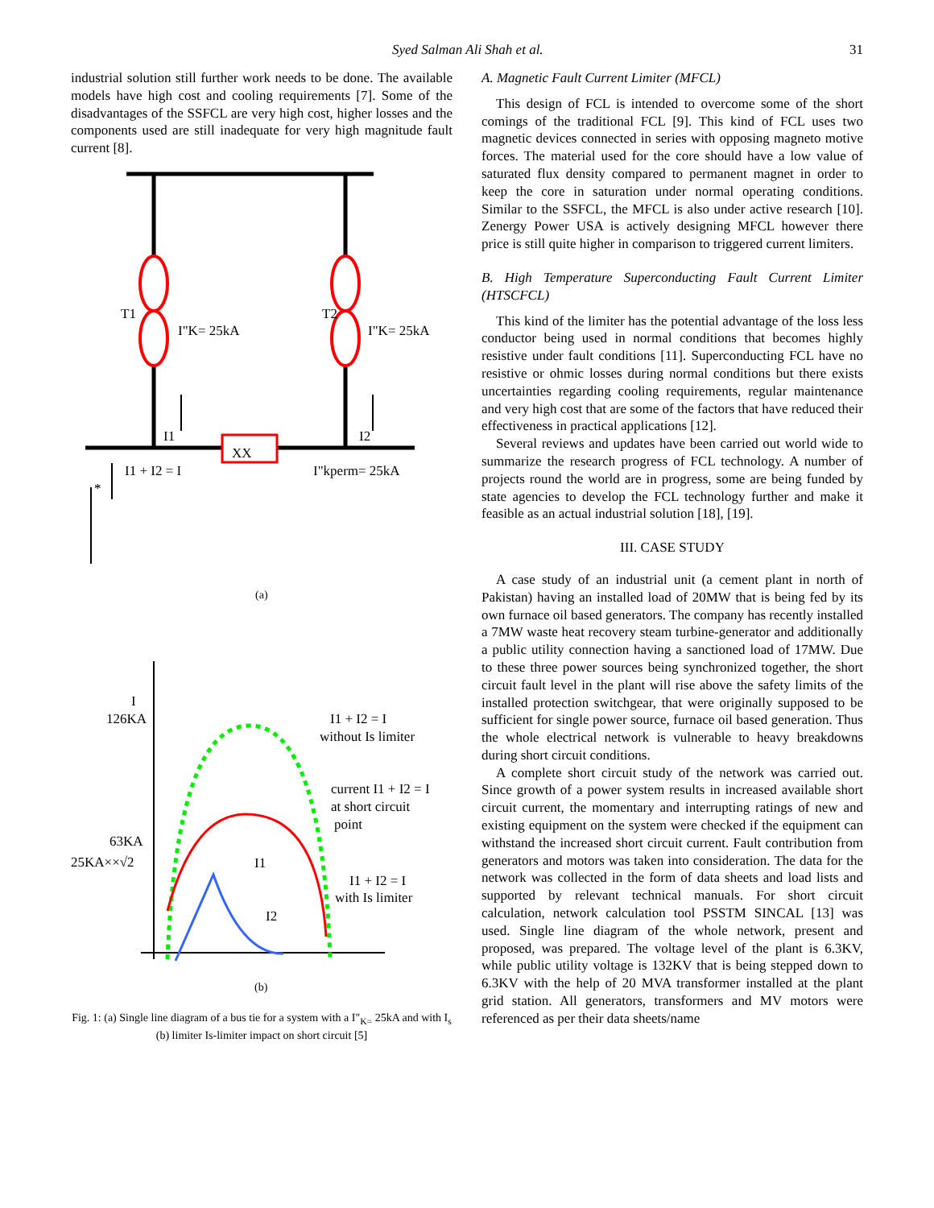Syed Salman Ali Shah et al. 31
industrial solution still further work needs to be done. The available models have high cost and cooling requirements [7]. Some of the disadvantages of the SSFCL are very high cost, higher losses and the components used are still inadequate for very high magnitude fault current [8].
T1
I"K= 25kA
T2
I"K= 25kA
XX
I1
I2
I1 + I2 = I
I"kperm= 25kA
*
(a)
I
126KA
63KA
25KA××√2
I1 + I2 = I
without Is limiter
current I1 + I2 = I
at short circuit
point
I1
I2
I1 + I2 = I
with Is limiter
(b)
Fig. 1: (a) Single line diagram of a bus tie for a system with a I"<sub>K=</sub> 25kA and with I<sub>s</sub> (b) limiter Is-limiter impact on short circuit [5]
A. Magnetic Fault Current Limiter (MFCL)
This design of FCL is intended to overcome some of the short comings of the traditional FCL [9]. This kind of FCL uses two magnetic devices connected in series with opposing magneto motive forces. The material used for the core should have a low value of saturated flux density compared to permanent magnet in order to keep the core in saturation under normal operating conditions. Similar to the SSFCL, the MFCL is also under active research [10]. Zenergy Power USA is actively designing MFCL however there price is still quite higher in comparison to triggered current limiters.
B. High Temperature Superconducting Fault Current Limiter (HTSCFCL)
This kind of the limiter has the potential advantage of the loss less conductor being used in normal conditions that becomes highly resistive under fault conditions [11]. Superconducting FCL have no resistive or ohmic losses during normal conditions but there exists uncertainties regarding cooling requirements, regular maintenance and very high cost that are some of the factors that have reduced their effectiveness in practical applications [12].
Several reviews and updates have been carried out world wide to summarize the research progress of FCL technology. A number of projects round the world are in progress, some are being funded by state agencies to develop the FCL technology further and make it feasible as an actual industrial solution [18], [19].
III. CASE STUDY
A case study of an industrial unit (a cement plant in north of Pakistan) having an installed load of 20MW that is being fed by its own furnace oil based generators. The company has recently installed a 7MW waste heat recovery steam turbine-generator and additionally a public utility connection having a sanctioned load of 17MW. Due to these three power sources being synchronized together, the short circuit fault level in the plant will rise above the safety limits of the installed protection switchgear, that were originally supposed to be sufficient for single power source, furnace oil based generation. Thus the whole electrical network is vulnerable to heavy breakdowns during short circuit conditions.
A complete short circuit study of the network was carried out. Since growth of a power system results in increased available short circuit current, the momentary and interrupting ratings of new and existing equipment on the system were checked if the equipment can withstand the increased short circuit current. Fault contribution from generators and motors was taken into consideration. The data for the network was collected in the form of data sheets and load lists and supported by relevant technical manuals. For short circuit calculation, network calculation tool PSSTM SINCAL [13] was used. Single line diagram of the whole network, present and proposed, was prepared. The voltage level of the plant is 6.3KV, while public utility voltage is 132KV that is being stepped down to 6.3KV with the help of 20 MVA transformer installed at the plant grid station. All generators, transformers and MV motors were referenced as per their data sheets/name